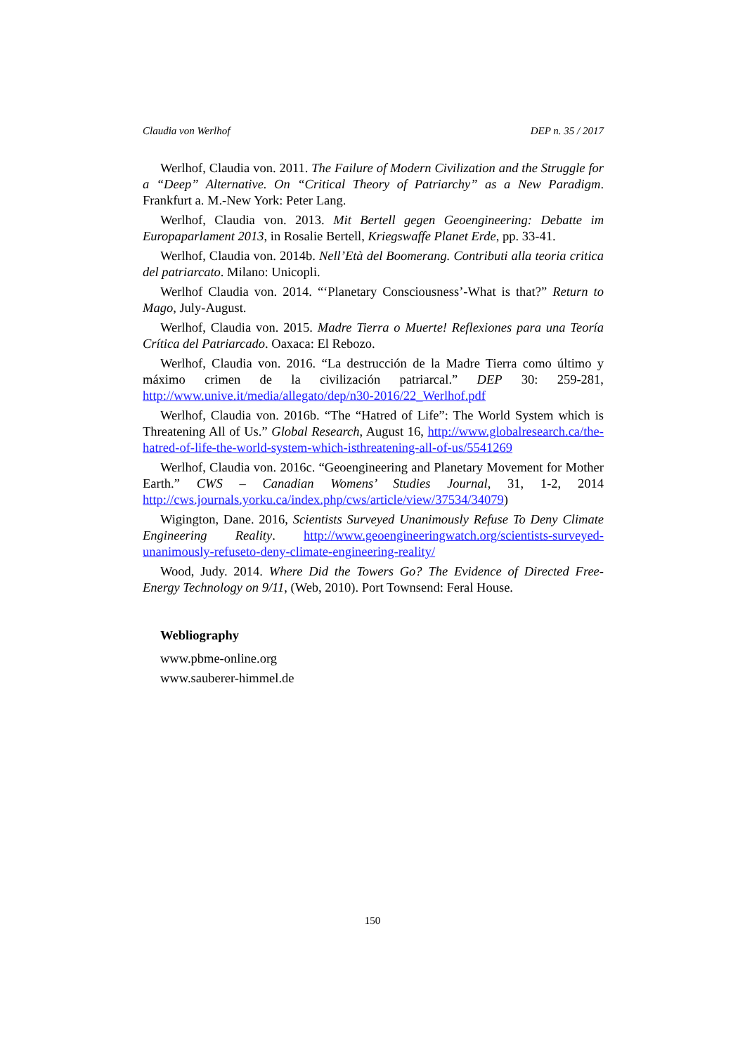Claudia von Werlhof DEP n. 35 / 2017
Werlhof, Claudia von. 2011. The Failure of Modern Civilization and the Struggle for a “Deep” Alternative. On “Critical Theory of Patriarchy” as a New Paradigm. Frankfurt a. M.-New York: Peter Lang.
Werlhof, Claudia von. 2013. Mit Bertell gegen Geoengineering: Debatte im Europaparlament 2013, in Rosalie Bertell, Kriegswaffe Planet Erde, pp. 33-41.
Werlhof, Claudia von. 2014b. Nell’Età del Boomerang. Contributi alla teoria critica del patriarcato. Milano: Unicopli.
Werlhof Claudia von. 2014. “‘Planetary Consciousness’-What is that?” Return to Mago, July-August.
Werlhof, Claudia von. 2015. Madre Tierra o Muerte! Reflexiones para una Teoría Crítica del Patriarcado. Oaxaca: El Rebozo.
Werlhof, Claudia von. 2016. “La destrucción de la Madre Tierra como último y máximo crimen de la civilización patriarcal.” DEP 30: 259-281, http://www.unive.it/media/allegato/dep/n30-2016/22_Werlhof.pdf
Werlhof, Claudia von. 2016b. “The “Hatred of Life”: The World System which is Threatening All of Us.” Global Research, August 16, http://www.globalresearch.ca/the-hatred-of-life-the-world-system-which-isthreatening-all-of-us/5541269
Werlhof, Claudia von. 2016c. “Geoengineering and Planetary Movement for Mother Earth.” CWS – Canadian Womens’ Studies Journal, 31, 1-2, 2014 http://cws.journals.yorku.ca/index.php/cws/article/view/37534/34079)
Wigington, Dane. 2016, Scientists Surveyed Unanimously Refuse To Deny Climate Engineering Reality. http://www.geoengineeringwatch.org/scientists-surveyed-unanimously-refuseto-deny-climate-engineering-reality/
Wood, Judy. 2014. Where Did the Towers Go? The Evidence of Directed Free-Energy Technology on 9/11, (Web, 2010). Port Townsend: Feral House.
Webliography
www.pbme-online.org
www.sauberer-himmel.de
150